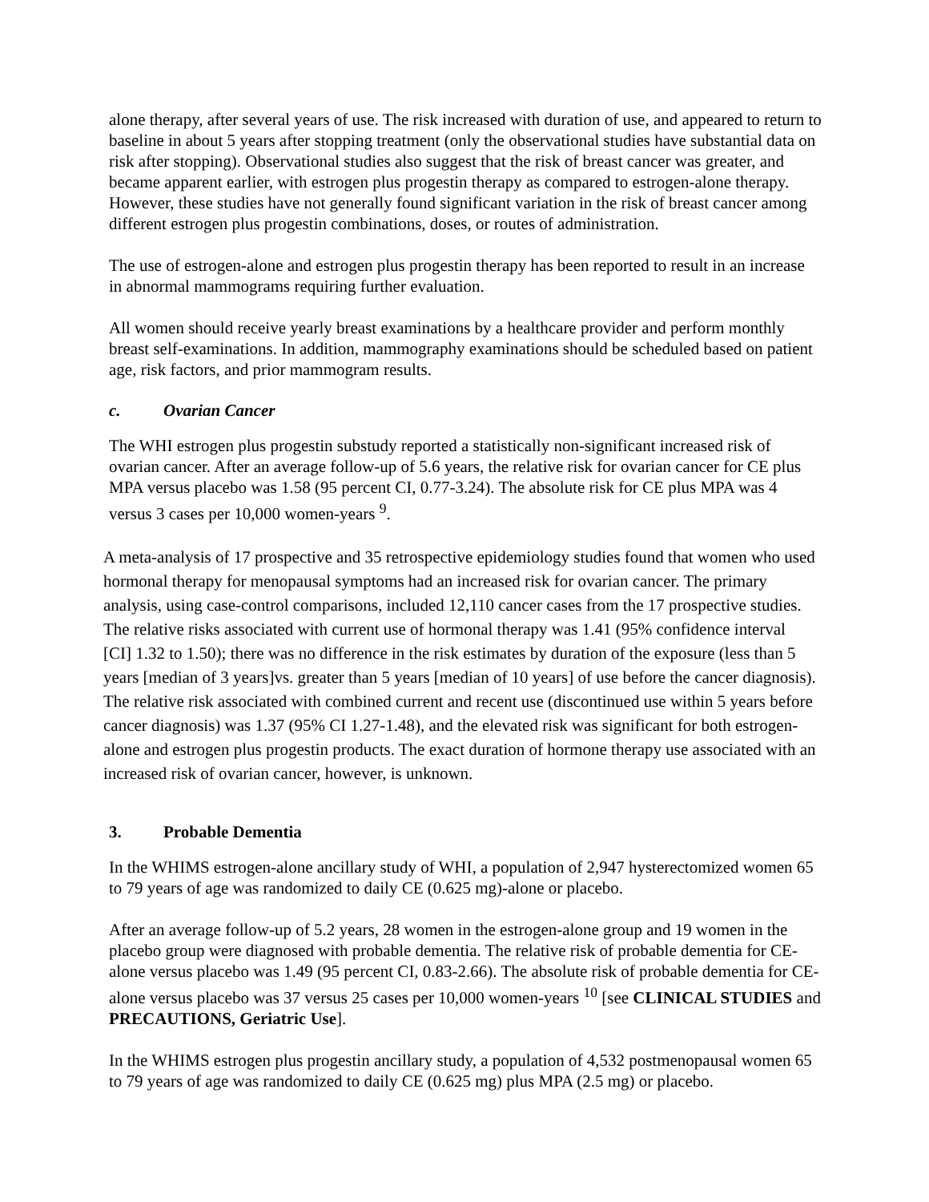alone therapy, after several years of use. The risk increased with duration of use, and appeared to return to baseline in about 5 years after stopping treatment (only the observational studies have substantial data on risk after stopping). Observational studies also suggest that the risk of breast cancer was greater, and became apparent earlier, with estrogen plus progestin therapy as compared to estrogen-alone therapy. However, these studies have not generally found significant variation in the risk of breast cancer among different estrogen plus progestin combinations, doses, or routes of administration.
The use of estrogen-alone and estrogen plus progestin therapy has been reported to result in an increase in abnormal mammograms requiring further evaluation.
All women should receive yearly breast examinations by a healthcare provider and perform monthly breast self-examinations. In addition, mammography examinations should be scheduled based on patient age, risk factors, and prior mammogram results.
c. Ovarian Cancer
The WHI estrogen plus progestin substudy reported a statistically non-significant increased risk of ovarian cancer. After an average follow-up of 5.6 years, the relative risk for ovarian cancer for CE plus MPA versus placebo was 1.58 (95 percent CI, 0.77-3.24). The absolute risk for CE plus MPA was 4 versus 3 cases per 10,000 women-years <sup>9</sup>.
A meta-analysis of 17 prospective and 35 retrospective epidemiology studies found that women who used hormonal therapy for menopausal symptoms had an increased risk for ovarian cancer. The primary analysis, using case-control comparisons, included 12,110 cancer cases from the 17 prospective studies. The relative risks associated with current use of hormonal therapy was 1.41 (95% confidence interval [CI] 1.32 to 1.50); there was no difference in the risk estimates by duration of the exposure (less than 5 years [median of 3 years]vs. greater than 5 years [median of 10 years] of use before the cancer diagnosis). The relative risk associated with combined current and recent use (discontinued use within 5 years before cancer diagnosis) was 1.37 (95% CI 1.27-1.48), and the elevated risk was significant for both estrogen-alone and estrogen plus progestin products. The exact duration of hormone therapy use associated with an increased risk of ovarian cancer, however, is unknown.
3. Probable Dementia
In the WHIMS estrogen-alone ancillary study of WHI, a population of 2,947 hysterectomized women 65 to 79 years of age was randomized to daily CE (0.625 mg)-alone or placebo.
After an average follow-up of 5.2 years, 28 women in the estrogen-alone group and 19 women in the placebo group were diagnosed with probable dementia. The relative risk of probable dementia for CE-alone versus placebo was 1.49 (95 percent CI, 0.83-2.66). The absolute risk of probable dementia for CE-alone versus placebo was 37 versus 25 cases per 10,000 women-years <sup>10</sup> [see CLINICAL STUDIES and PRECAUTIONS, Geriatric Use].
In the WHIMS estrogen plus progestin ancillary study, a population of 4,532 postmenopausal women 65 to 79 years of age was randomized to daily CE (0.625 mg) plus MPA (2.5 mg) or placebo.